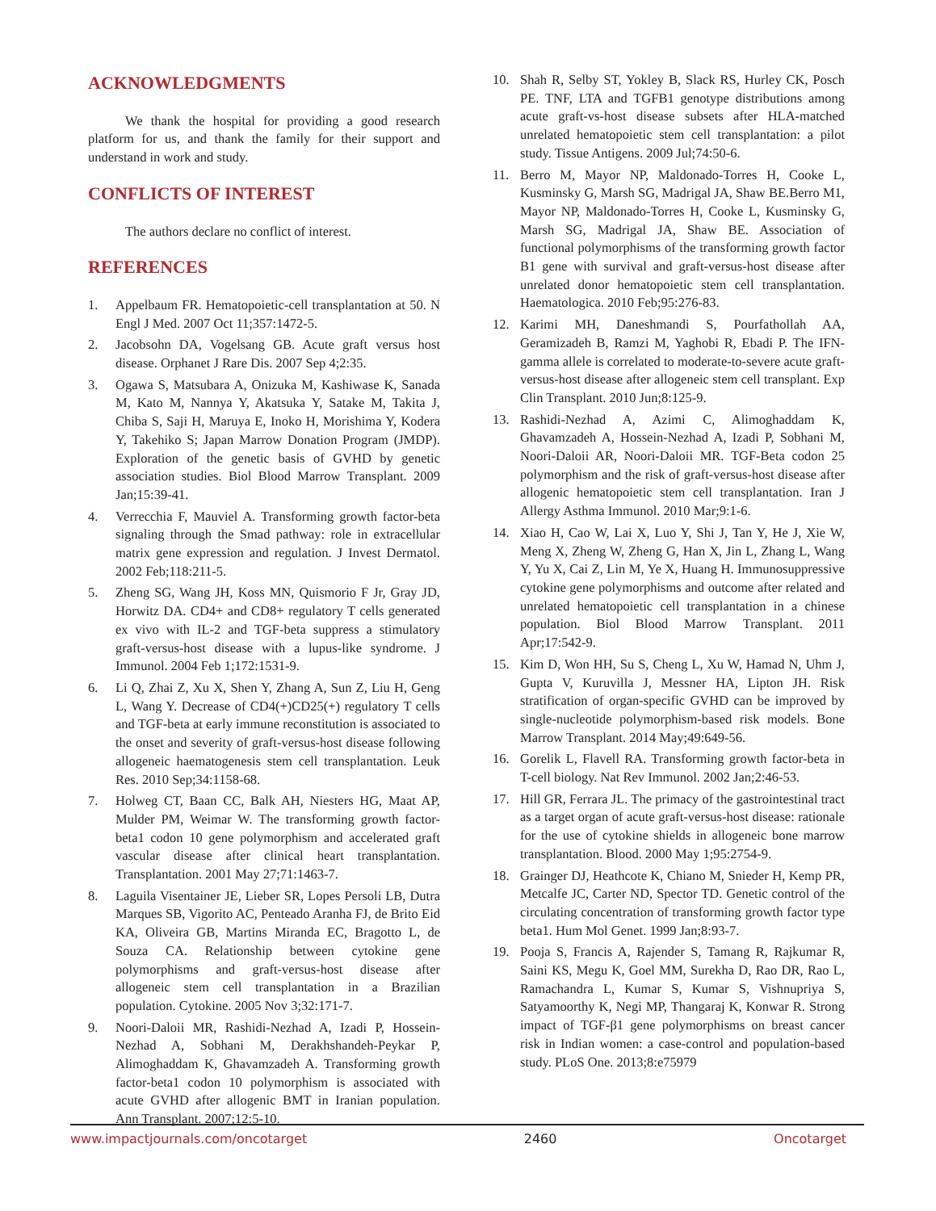ACKNOWLEDGMENTS
We thank the hospital for providing a good research platform for us, and thank the family for their support and understand in work and study.
CONFLICTS OF INTEREST
The authors declare no conflict of interest.
REFERENCES
1. Appelbaum FR. Hematopoietic-cell transplantation at 50. N Engl J Med. 2007 Oct 11;357:1472-5.
2. Jacobsohn DA, Vogelsang GB. Acute graft versus host disease. Orphanet J Rare Dis. 2007 Sep 4;2:35.
3. Ogawa S, Matsubara A, Onizuka M, Kashiwase K, Sanada M, Kato M, Nannya Y, Akatsuka Y, Satake M, Takita J, Chiba S, Saji H, Maruya E, Inoko H, Morishima Y, Kodera Y, Takehiko S; Japan Marrow Donation Program (JMDP). Exploration of the genetic basis of GVHD by genetic association studies. Biol Blood Marrow Transplant. 2009 Jan;15:39-41.
4. Verrecchia F, Mauviel A. Transforming growth factor-beta signaling through the Smad pathway: role in extracellular matrix gene expression and regulation. J Invest Dermatol. 2002 Feb;118:211-5.
5. Zheng SG, Wang JH, Koss MN, Quismorio F Jr, Gray JD, Horwitz DA. CD4+ and CD8+ regulatory T cells generated ex vivo with IL-2 and TGF-beta suppress a stimulatory graft-versus-host disease with a lupus-like syndrome. J Immunol. 2004 Feb 1;172:1531-9.
6. Li Q, Zhai Z, Xu X, Shen Y, Zhang A, Sun Z, Liu H, Geng L, Wang Y. Decrease of CD4(+)CD25(+) regulatory T cells and TGF-beta at early immune reconstitution is associated to the onset and severity of graft-versus-host disease following allogeneic haematogenesis stem cell transplantation. Leuk Res. 2010 Sep;34:1158-68.
7. Holweg CT, Baan CC, Balk AH, Niesters HG, Maat AP, Mulder PM, Weimar W. The transforming growth factor-beta1 codon 10 gene polymorphism and accelerated graft vascular disease after clinical heart transplantation. Transplantation. 2001 May 27;71:1463-7.
8. Laguila Visentainer JE, Lieber SR, Lopes Persoli LB, Dutra Marques SB, Vigorito AC, Penteado Aranha FJ, de Brito Eid KA, Oliveira GB, Martins Miranda EC, Bragotto L, de Souza CA. Relationship between cytokine gene polymorphisms and graft-versus-host disease after allogeneic stem cell transplantation in a Brazilian population. Cytokine. 2005 Nov 3;32:171-7.
9. Noori-Daloii MR, Rashidi-Nezhad A, Izadi P, Hossein-Nezhad A, Sobhani M, Derakhshandeh-Peykar P, Alimoghaddam K, Ghavamzadeh A. Transforming growth factor-beta1 codon 10 polymorphism is associated with acute GVHD after allogenic BMT in Iranian population. Ann Transplant. 2007;12:5-10.
10. Shah R, Selby ST, Yokley B, Slack RS, Hurley CK, Posch PE. TNF, LTA and TGFB1 genotype distributions among acute graft-vs-host disease subsets after HLA-matched unrelated hematopoietic stem cell transplantation: a pilot study. Tissue Antigens. 2009 Jul;74:50-6.
11. Berro M, Mayor NP, Maldonado-Torres H, Cooke L, Kusminsky G, Marsh SG, Madrigal JA, Shaw BE.Berro M1, Mayor NP, Maldonado-Torres H, Cooke L, Kusminsky G, Marsh SG, Madrigal JA, Shaw BE. Association of functional polymorphisms of the transforming growth factor B1 gene with survival and graft-versus-host disease after unrelated donor hematopoietic stem cell transplantation. Haematologica. 2010 Feb;95:276-83.
12. Karimi MH, Daneshmandi S, Pourfathollah AA, Geramizadeh B, Ramzi M, Yaghobi R, Ebadi P. The IFN-gamma allele is correlated to moderate-to-severe acute graft-versus-host disease after allogeneic stem cell transplant. Exp Clin Transplant. 2010 Jun;8:125-9.
13. Rashidi-Nezhad A, Azimi C, Alimoghaddam K, Ghavamzadeh A, Hossein-Nezhad A, Izadi P, Sobhani M, Noori-Daloii AR, Noori-Daloii MR. TGF-Beta codon 25 polymorphism and the risk of graft-versus-host disease after allogenic hematopoietic stem cell transplantation. Iran J Allergy Asthma Immunol. 2010 Mar;9:1-6.
14. Xiao H, Cao W, Lai X, Luo Y, Shi J, Tan Y, He J, Xie W, Meng X, Zheng W, Zheng G, Han X, Jin L, Zhang L, Wang Y, Yu X, Cai Z, Lin M, Ye X, Huang H. Immunosuppressive cytokine gene polymorphisms and outcome after related and unrelated hematopoietic cell transplantation in a chinese population. Biol Blood Marrow Transplant. 2011 Apr;17:542-9.
15. Kim D, Won HH, Su S, Cheng L, Xu W, Hamad N, Uhm J, Gupta V, Kuruvilla J, Messner HA, Lipton JH. Risk stratification of organ-specific GVHD can be improved by single-nucleotide polymorphism-based risk models. Bone Marrow Transplant. 2014 May;49:649-56.
16. Gorelik L, Flavell RA. Transforming growth factor-beta in T-cell biology. Nat Rev Immunol. 2002 Jan;2:46-53.
17. Hill GR, Ferrara JL. The primacy of the gastrointestinal tract as a target organ of acute graft-versus-host disease: rationale for the use of cytokine shields in allogeneic bone marrow transplantation. Blood. 2000 May 1;95:2754-9.
18. Grainger DJ, Heathcote K, Chiano M, Snieder H, Kemp PR, Metcalfe JC, Carter ND, Spector TD. Genetic control of the circulating concentration of transforming growth factor type beta1. Hum Mol Genet. 1999 Jan;8:93-7.
19. Pooja S, Francis A, Rajender S, Tamang R, Rajkumar R, Saini KS, Megu K, Goel MM, Surekha D, Rao DR, Rao L, Ramachandra L, Kumar S, Kumar S, Vishnupriya S, Satyamoorthy K, Negi MP, Thangaraj K, Konwar R. Strong impact of TGF-β1 gene polymorphisms on breast cancer risk in Indian women: a case-control and population-based study. PLoS One. 2013;8:e75979
www.impactjournals.com/oncotarget 2460 Oncotarget